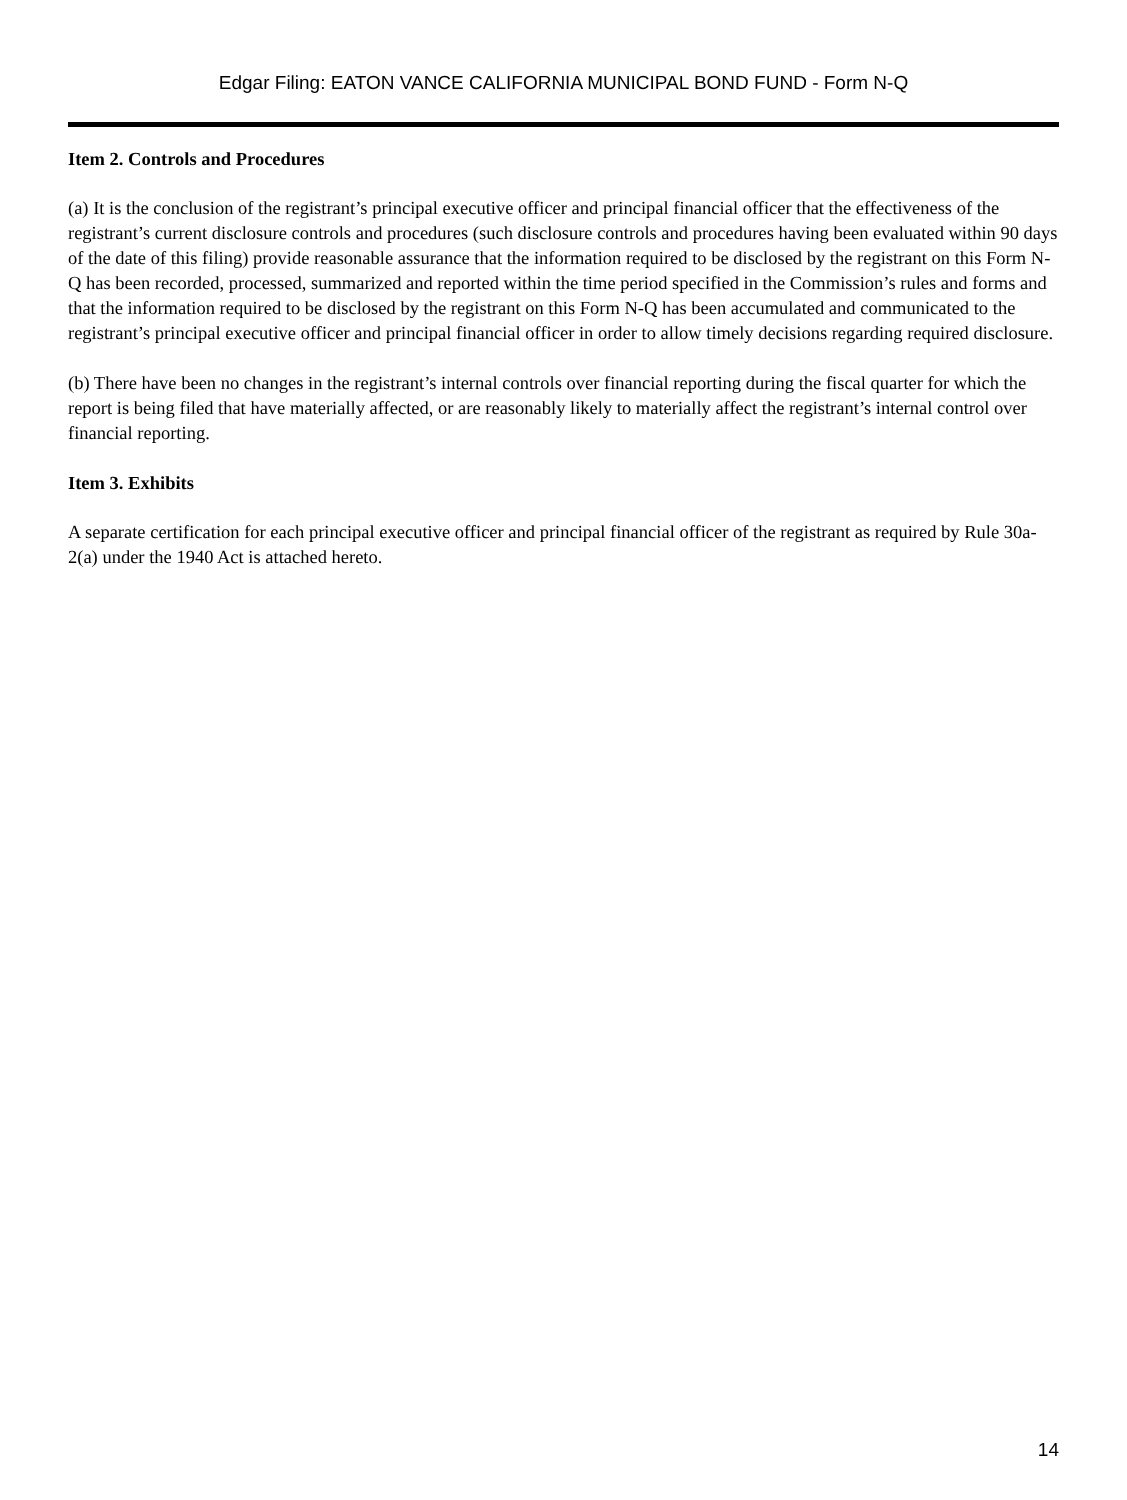Edgar Filing: EATON VANCE CALIFORNIA MUNICIPAL BOND FUND - Form N-Q
Item 2. Controls and Procedures
(a) It is the conclusion of the registrant’s principal executive officer and principal financial officer that the effectiveness of the registrant’s current disclosure controls and procedures (such disclosure controls and procedures having been evaluated within 90 days of the date of this filing) provide reasonable assurance that the information required to be disclosed by the registrant on this Form N-Q has been recorded, processed, summarized and reported within the time period specified in the Commission’s rules and forms and that the information required to be disclosed by the registrant on this Form N-Q has been accumulated and communicated to the registrant’s principal executive officer and principal financial officer in order to allow timely decisions regarding required disclosure.
(b) There have been no changes in the registrant’s internal controls over financial reporting during the fiscal quarter for which the report is being filed that have materially affected, or are reasonably likely to materially affect the registrant’s internal control over financial reporting.
Item 3. Exhibits
A separate certification for each principal executive officer and principal financial officer of the registrant as required by Rule 30a-2(a) under the 1940 Act is attached hereto.
14